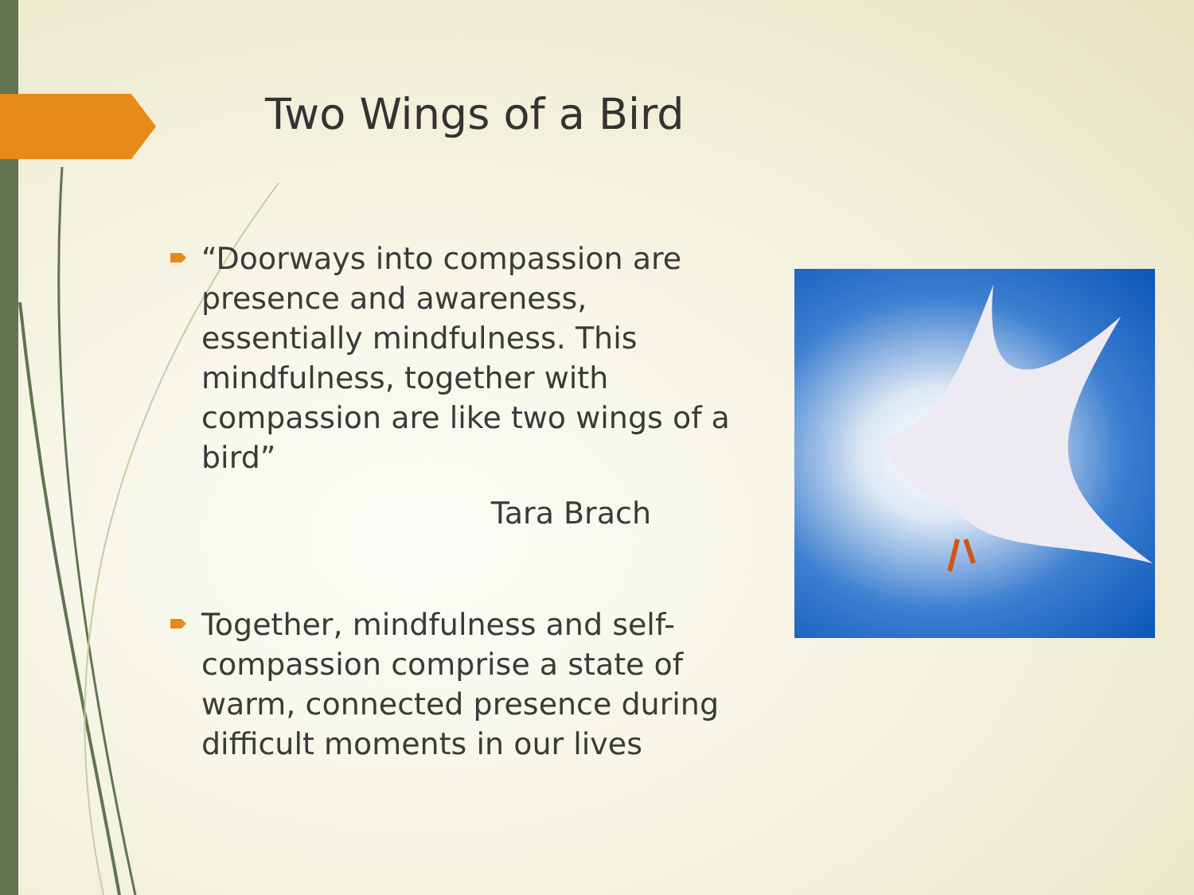Two Wings of a Bird
“Doorways into compassion are presence and awareness, essentially mindfulness. This mindfulness, together with compassion are like two wings of a bird”
Tara Brach
Together, mindfulness and self-compassion comprise a state of warm, connected presence during difficult moments in our lives